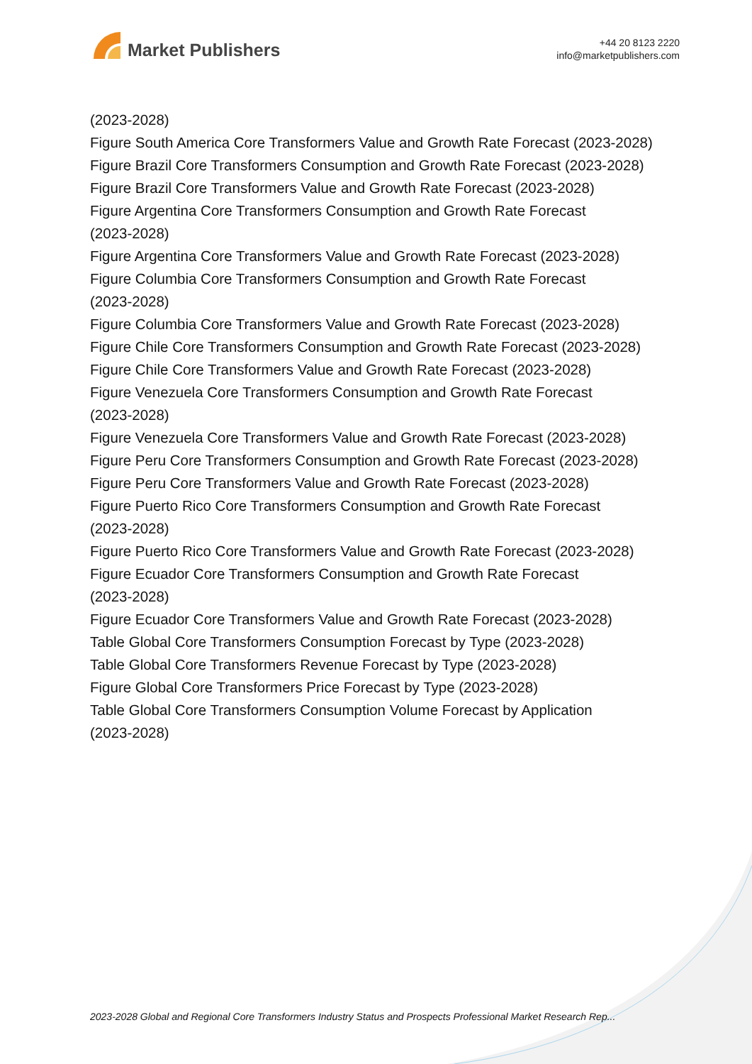Market Publishers
+44 20 8123 2220
info@marketpublishers.com
(2023-2028)
Figure South America Core Transformers Value and Growth Rate Forecast (2023-2028)
Figure Brazil Core Transformers Consumption and Growth Rate Forecast (2023-2028)
Figure Brazil Core Transformers Value and Growth Rate Forecast (2023-2028)
Figure Argentina Core Transformers Consumption and Growth Rate Forecast
(2023-2028)
Figure Argentina Core Transformers Value and Growth Rate Forecast (2023-2028)
Figure Columbia Core Transformers Consumption and Growth Rate Forecast
(2023-2028)
Figure Columbia Core Transformers Value and Growth Rate Forecast (2023-2028)
Figure Chile Core Transformers Consumption and Growth Rate Forecast (2023-2028)
Figure Chile Core Transformers Value and Growth Rate Forecast (2023-2028)
Figure Venezuela Core Transformers Consumption and Growth Rate Forecast
(2023-2028)
Figure Venezuela Core Transformers Value and Growth Rate Forecast (2023-2028)
Figure Peru Core Transformers Consumption and Growth Rate Forecast (2023-2028)
Figure Peru Core Transformers Value and Growth Rate Forecast (2023-2028)
Figure Puerto Rico Core Transformers Consumption and Growth Rate Forecast
(2023-2028)
Figure Puerto Rico Core Transformers Value and Growth Rate Forecast (2023-2028)
Figure Ecuador Core Transformers Consumption and Growth Rate Forecast
(2023-2028)
Figure Ecuador Core Transformers Value and Growth Rate Forecast (2023-2028)
Table Global Core Transformers Consumption Forecast by Type (2023-2028)
Table Global Core Transformers Revenue Forecast by Type (2023-2028)
Figure Global Core Transformers Price Forecast by Type (2023-2028)
Table Global Core Transformers Consumption Volume Forecast by Application
(2023-2028)
2023-2028 Global and Regional Core Transformers Industry Status and Prospects Professional Market Research Rep...